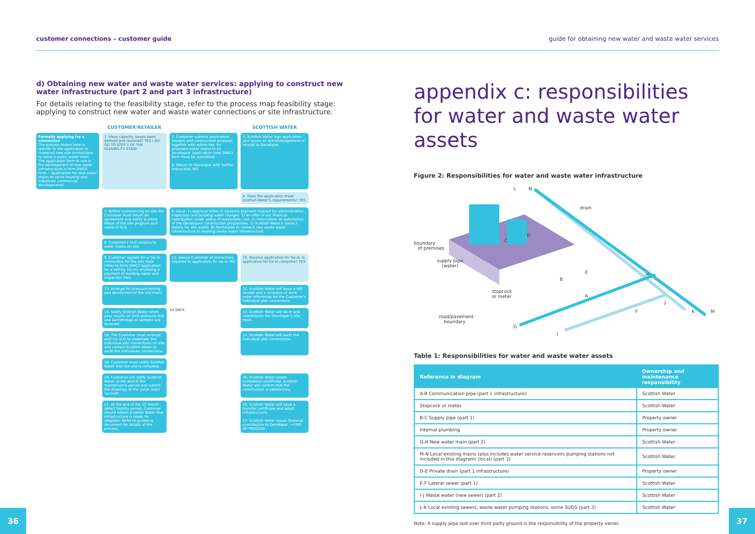customer connections – customer guide guide for obtaining new water and waste water services
d) Obtaining new water and waste water services: applying to construct new water infrastructure (part 2 and part 3 infrastructure)
For details relating to the feasibility stage, refer to the process map feasibility stage: applying to construct new water and waste water connections or site infrastructure.
CUSTOMER/RETAILER
SCOTTISH WATER
Formally applying for a connection
The process shown here is specific to the application to construct new site connections to serve a public water main. The application form to use in the development of new water infrastructure is form DWD1 form – 'Application for new water mains to serve housing and industrial/ commercial developments'.
1. Have capacity issues been defined and resolved? YES / NO
GO TO STEP 1 OF THE FEASIBILITY STAGE
2. Customer submits application, designs and construction proposal, together with admin fee, for proposed water mains to be developed. Application form DWD1 form must be submitted.
5. Return to Developer with further instruction. NO
3. Scottish Water logs application and issues an acknowledgement of receipt to Developer.
4. Does the application meet Scottish Water's requirements? YES
7. Before commencing on site the Customer must return an agreement and notify Scottish Water of the site program and name of SLO.
6. Issue: 1) Approval letter 2) Advance payment request for administration, inspection and building water charges. 3) An offer of our financial contribution under policy of reasonable cost. 4) Instructions on submission of the Developers construction programme. 5) Scottish Water's contact details for site audits. 6) Permission to connect new waste water infrastructure to existing waste water infrastructure.
8. Customer's SLO constructs water mains on site.
9. Customer applies for a 'tie-in' connection for the site main (refer to form DWC2 application for a self-lay tie-in), enclosing a payment of building water and inspection fees.
12. Advise Customer of corrections required to application for tie-in. NO
10. Receive application for tie-in. Is application for tie-in complete? YES
13. Arrange for pressure testing and disinfection of the site main.
11. Scottish Water will issue a VAT receipt and a schedule of work order references for the Customer's individual plot connections.
14. Notify Scottish Water when pass results on both pressure test and bacteriological samples are received.
14 DAYS
15. Scottish Water will tie-in and commission the Developer's site main.
16. The Customer must arrange with his SLO to undertake the individual plot connections on site and contact Scottish Water to audit the individuals connections.
17. Scottish Water will audit the individual plot connections.
18. Customer must notify Scottish Water that the site is complete.
19. Customer will notify Scottish Water at the end of the maintenance period and submit the drawings of the water main 'as built'.
20. Scottish Water sends completion certificate. Scottish Water will confirm that the construction is satisfactory.
21. At the end of the 12 month defect liability period, Customer should inform Scottish Water that infrastructure is ready for adoption. Refer to guidance document for details of the process.
22. Scottish Water will issue a transfer certificate and adopt infrastructure.
23. Scottish Water issues financial contribution to Developer. → END OF PROCESS
appendix c: responsibilities for water and waste water assets
Figure 2: Responsibilities for water and waste water infrastructure
L
N
drain
boundary
of premises
supply pipe
(water)
stopcock
or meter
road/pavement
boundary
C
D
B
E
A
H
J
F
K
M
G
I
Table 1: Responsibilities for water and waste water assets
| Reference in diagram | Ownership and maintenance responsibility |
| --- | --- |
| A-B Communication pipe (part 1 infrastructure) | Scottish Water |
| Stopcock or meter | Scottish Water |
| B-C Supply pipe (part 1) | Property owner |
| Internal plumbing | Property owner |
| G-H New water main (part 2) | Scottish Water |
| M-N Local existing mains (also includes water service reservoirs pumping stations not included in this diagram) (local) (part 3) | Scottish Water |
| D-E Private drain (part 1 infrastructure) | Property owner |
| E-F Lateral sewer (part 1) | Scottish Water |
| I-J Waste water (new sewer) (part 2) | Scottish Water |
| L-K Local existing sewers, waste water pumping stations, some SUDS (part 3) | Scottish Water |
Note: A supply pipe laid over third party ground is the responsibility of the property owner.
36 37